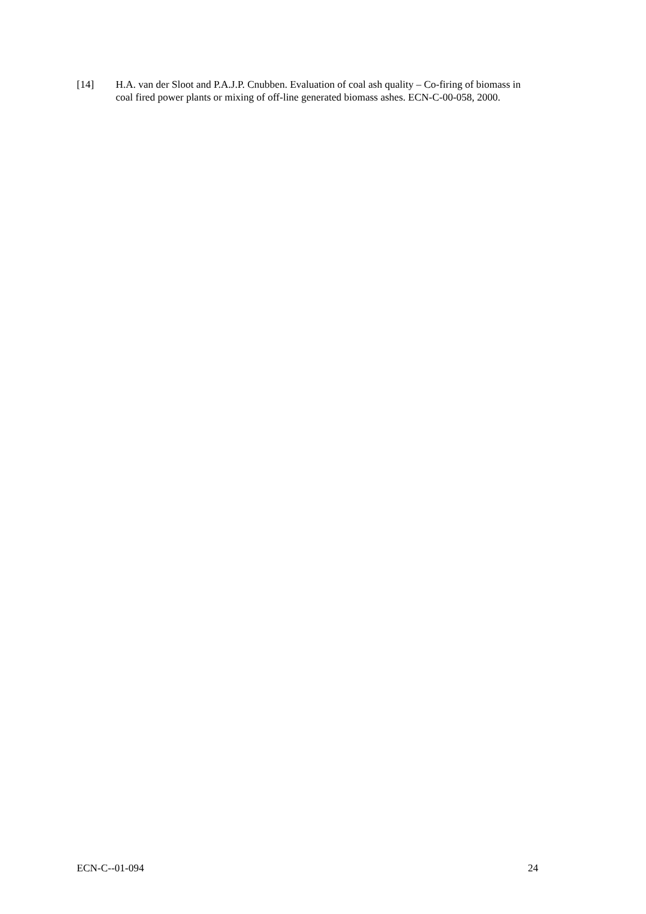[14] H.A. van der Sloot and P.A.J.P. Cnubben. Evaluation of coal ash quality – Co-firing of biomass in coal fired power plants or mixing of off-line generated biomass ashes. ECN-C-00-058, 2000.
ECN-C--01-094 24